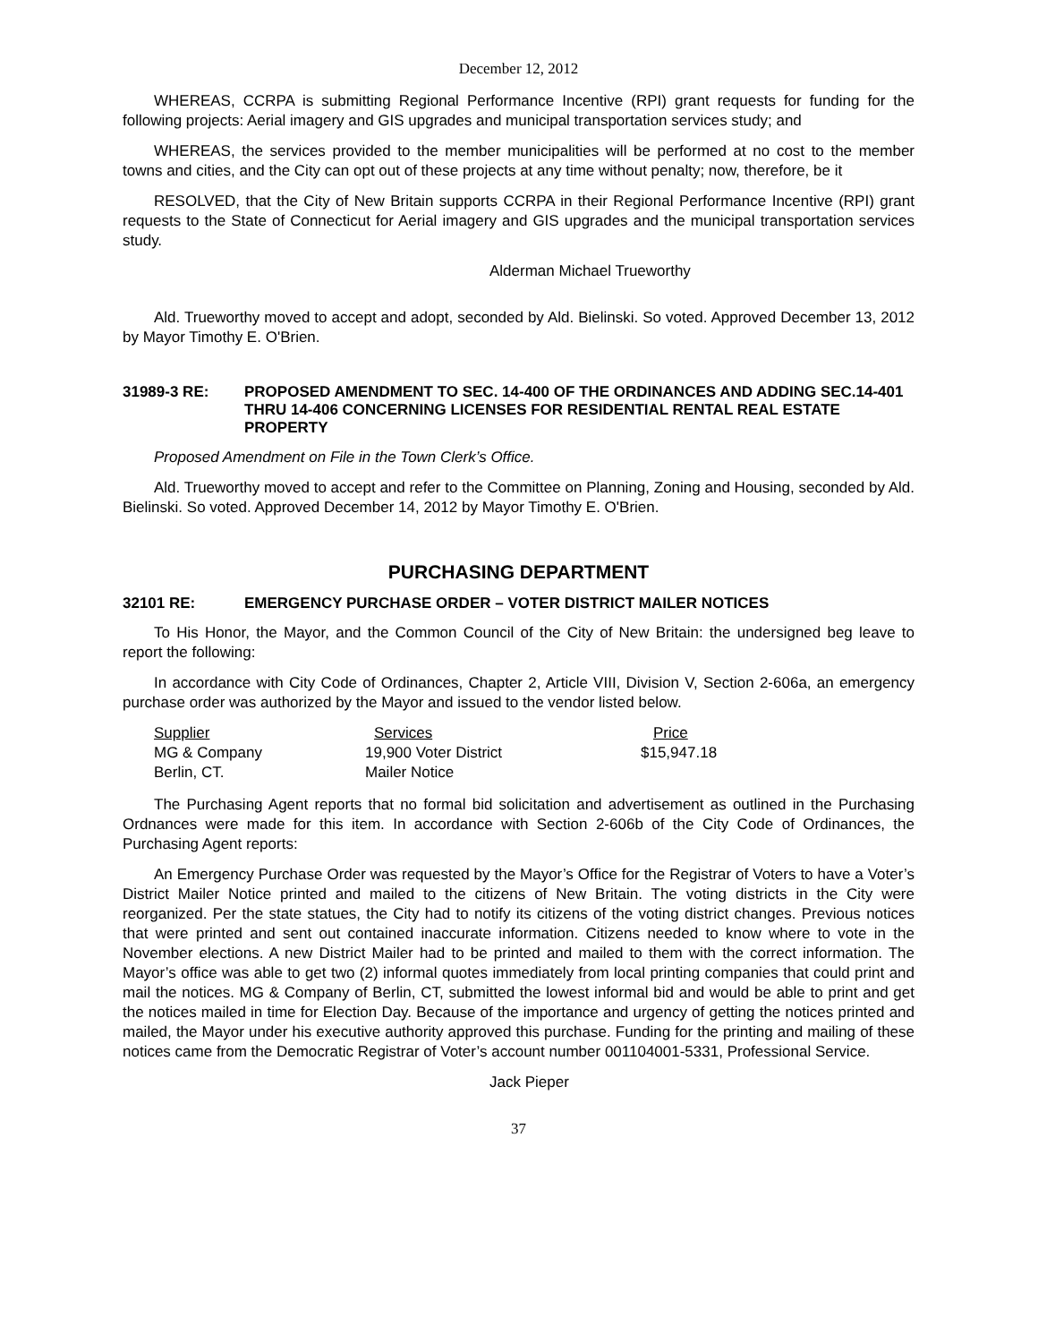December 12, 2012
WHEREAS, CCRPA is submitting Regional Performance Incentive (RPI) grant requests for funding for the following projects: Aerial imagery and GIS upgrades and municipal transportation services study; and
WHEREAS, the services provided to the member municipalities will be performed at no cost to the member towns and cities, and the City can opt out of these projects at any time without penalty; now, therefore, be it
RESOLVED, that the City of New Britain supports CCRPA in their Regional Performance Incentive (RPI) grant requests to the State of Connecticut for Aerial imagery and GIS upgrades and the municipal transportation services study.
Alderman Michael Trueworthy
Ald. Trueworthy moved to accept and adopt, seconded by Ald. Bielinski. So voted. Approved December 13, 2012 by Mayor Timothy E. O'Brien.
31989-3 RE: PROPOSED AMENDMENT TO SEC. 14-400 OF THE ORDINANCES AND ADDING SEC.14-401 THRU 14-406 CONCERNING LICENSES FOR RESIDENTIAL RENTAL REAL ESTATE PROPERTY
Proposed Amendment on File in the Town Clerk’s Office.
Ald. Trueworthy moved to accept and refer to the Committee on Planning, Zoning and Housing, seconded by Ald. Bielinski. So voted. Approved December 14, 2012 by Mayor Timothy E. O'Brien.
PURCHASING DEPARTMENT
32101 RE: EMERGENCY PURCHASE ORDER – VOTER DISTRICT MAILER NOTICES
To His Honor, the Mayor, and the Common Council of the City of New Britain: the undersigned beg leave to report the following:
In accordance with City Code of Ordinances, Chapter 2, Article VIII, Division V, Section 2-606a, an emergency purchase order was authorized by the Mayor and issued to the vendor listed below.
| Supplier | Services | Price |
| --- | --- | --- |
| MG & Company | 19,900 Voter District | $15,947.18 |
| Berlin, CT. | Mailer Notice | |
The Purchasing Agent reports that no formal bid solicitation and advertisement as outlined in the Purchasing Ordnances were made for this item. In accordance with Section 2-606b of the City Code of Ordinances, the Purchasing Agent reports:
An Emergency Purchase Order was requested by the Mayor’s Office for the Registrar of Voters to have a Voter’s District Mailer Notice printed and mailed to the citizens of New Britain. The voting districts in the City were reorganized. Per the state statues, the City had to notify its citizens of the voting district changes. Previous notices that were printed and sent out contained inaccurate information. Citizens needed to know where to vote in the November elections. A new District Mailer had to be printed and mailed to them with the correct information. The Mayor’s office was able to get two (2) informal quotes immediately from local printing companies that could print and mail the notices. MG & Company of Berlin, CT, submitted the lowest informal bid and would be able to print and get the notices mailed in time for Election Day. Because of the importance and urgency of getting the notices printed and mailed, the Mayor under his executive authority approved this purchase. Funding for the printing and mailing of these notices came from the Democratic Registrar of Voter’s account number 001104001-5331, Professional Service.
Jack Pieper
37